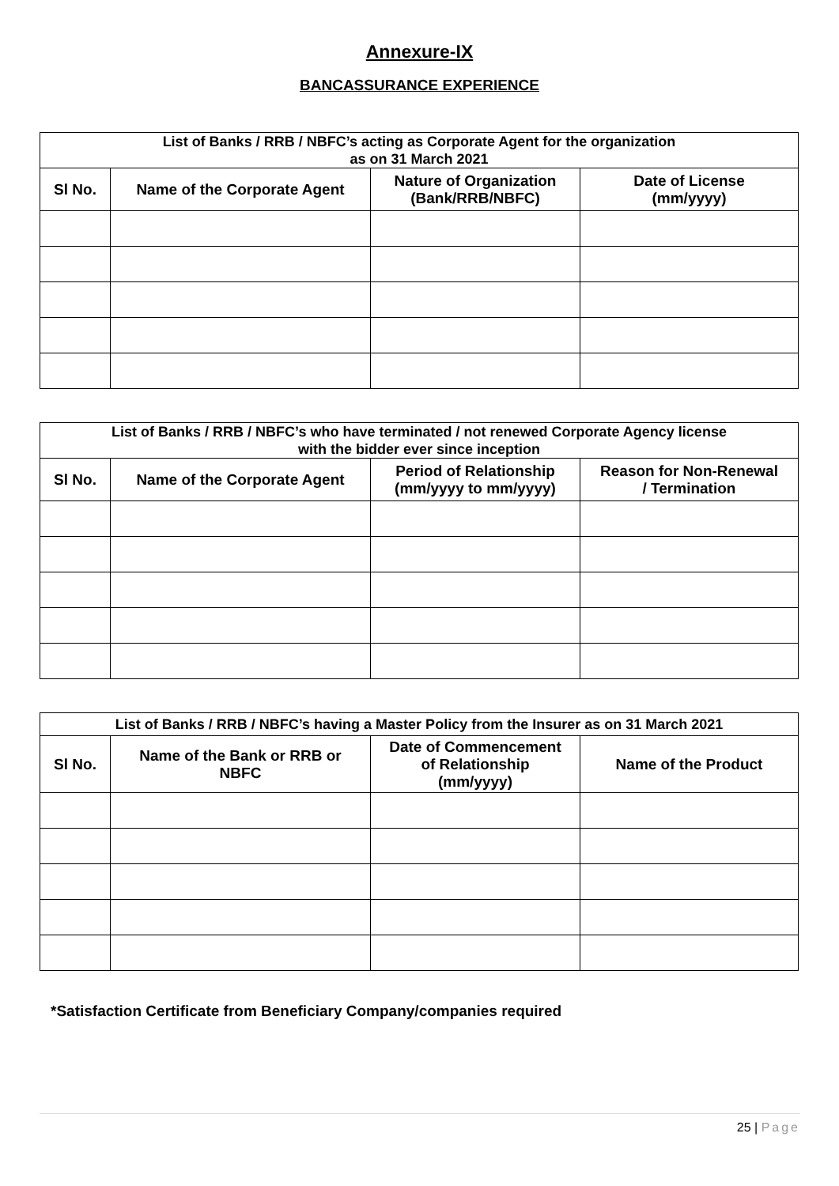Annexure-IX
BANCASSURANCE EXPERIENCE
| List of Banks / RRB / NBFC’s acting as Corporate Agent for the organization as on 31 March 2021 | | | |
| --- | --- | --- | --- |
| Sl No. | Name of the Corporate Agent | Nature of Organization (Bank/RRB/NBFC) | Date of License (mm/yyyy) |
| List of Banks / RRB / NBFC’s who have terminated / not renewed Corporate Agency license with the bidder ever since inception | | | |
| --- | --- | --- | --- |
| Sl No. | Name of the Corporate Agent | Period of Relationship (mm/yyyy to mm/yyyy) | Reason for Non-Renewal / Termination |
| List of Banks / RRB / NBFC’s having a Master Policy from the Insurer as on 31 March 2021 | | | |
| --- | --- | --- | --- |
| Sl No. | Name of the Bank or RRB or NBFC | Date of Commencement of Relationship (mm/yyyy) | Name of the Product |
*Satisfaction Certificate from Beneficiary Company/companies required
25 | Page